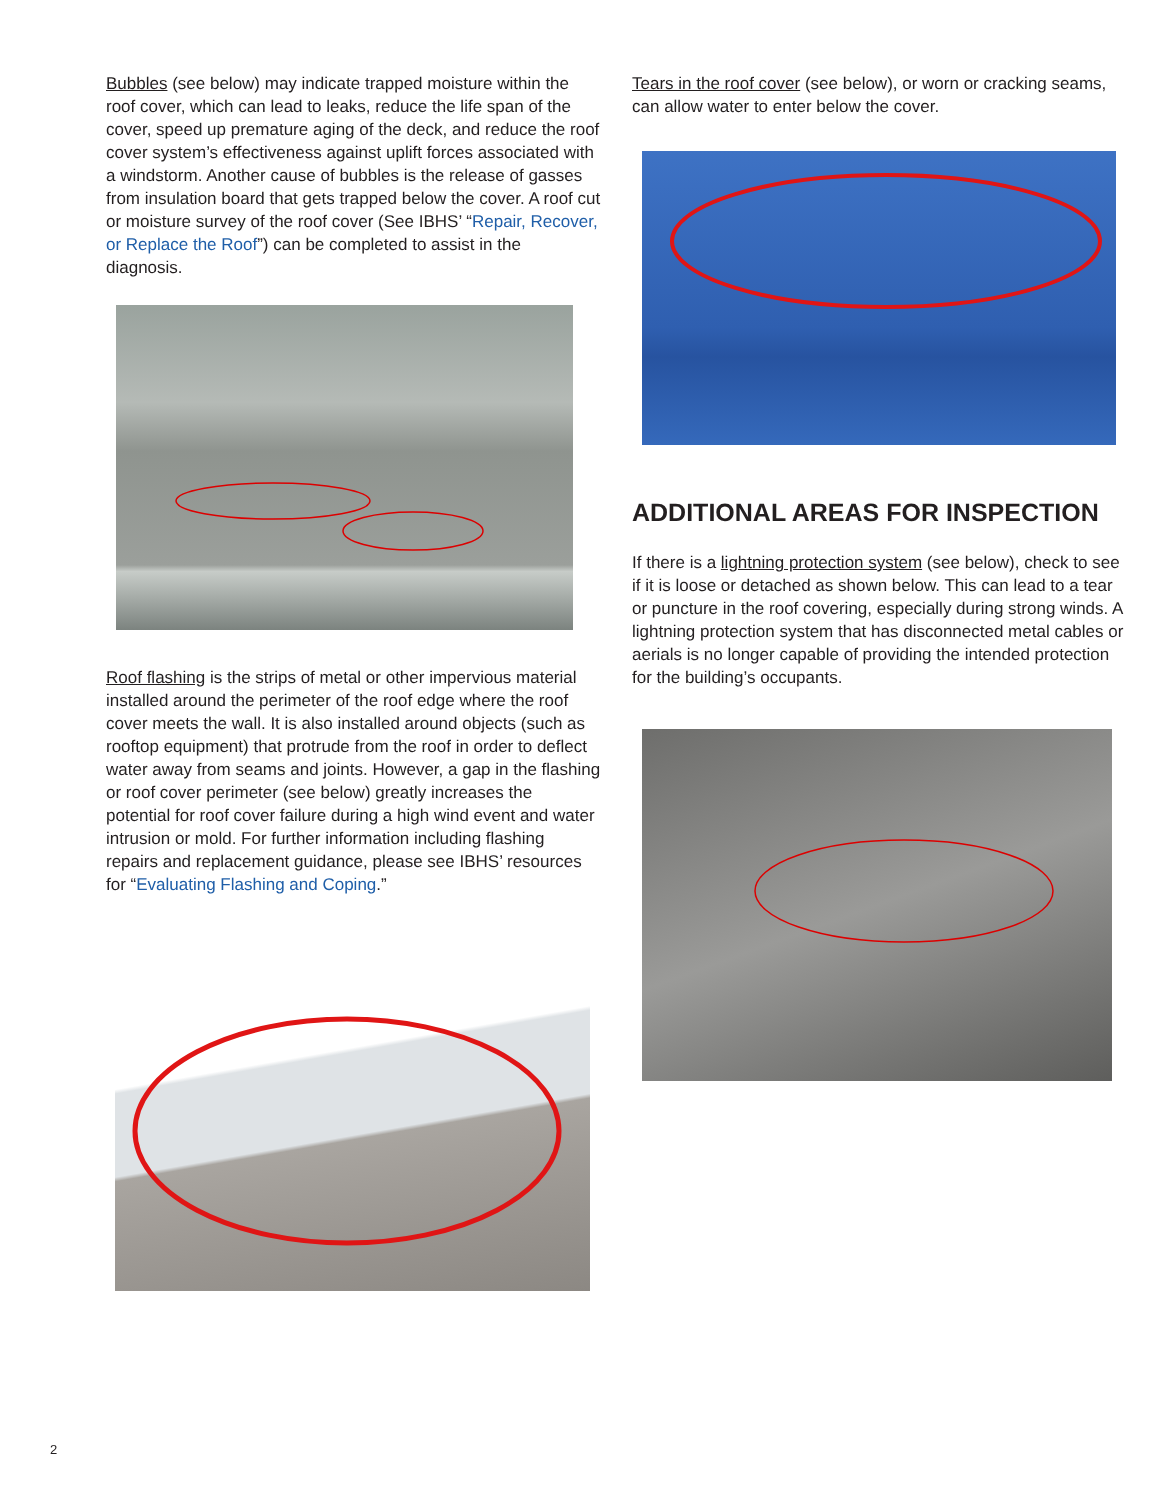Bubbles (see below) may indicate trapped moisture within the roof cover, which can lead to leaks, reduce the life span of the cover, speed up premature aging of the deck, and reduce the roof cover system’s effectiveness against uplift forces associated with a windstorm. Another cause of bubbles is the release of gasses from insulation board that gets trapped below the cover. A roof cut or moisture survey of the roof cover (See IBHS’ “Repair, Recover, or Replace the Roof”) can be completed to assist in the diagnosis.
Roof flashing is the strips of metal or other impervious material installed around the perimeter of the roof edge where the roof cover meets the wall. It is also installed around objects (such as rooftop equipment) that protrude from the roof in order to deflect water away from seams and joints. However, a gap in the flashing or roof cover perimeter (see below) greatly increases the potential for roof cover failure during a high wind event and water intrusion or mold. For further information including flashing repairs and replacement guidance, please see IBHS’ resources for “Evaluating Flashing and Coping.”
Tears in the roof cover (see below), or worn or cracking seams, can allow water to enter below the cover.
ADDITIONAL AREAS FOR INSPECTION
If there is a lightning protection system (see below), check to see if it is loose or detached as shown below. This can lead to a tear or puncture in the roof covering, especially during strong winds. A lightning protection system that has disconnected metal cables or aerials is no longer capable of providing the intended protection for the building’s occupants.
2